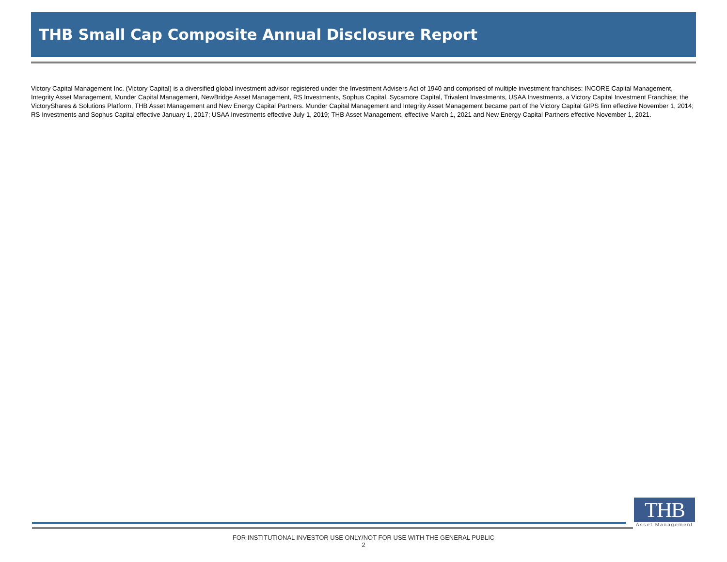THB Small Cap Composite Annual Disclosure Report
Victory Capital Management Inc. (Victory Capital) is a diversified global investment advisor registered under the Investment Advisers Act of 1940 and comprised of multiple investment franchises: INCORE Capital Management, Integrity Asset Management, Munder Capital Management, NewBridge Asset Management, RS Investments, Sophus Capital, Sycamore Capital, Trivalent Investments, USAA Investments, a Victory Capital Investment Franchise; the VictoryShares & Solutions Platform, THB Asset Management and New Energy Capital Partners. Munder Capital Management and Integrity Asset Management became part of the Victory Capital GIPS firm effective November 1, 2014; RS Investments and Sophus Capital effective January 1, 2017; USAA Investments effective July 1, 2019; THB Asset Management, effective March 1, 2021 and New Energy Capital Partners effective November 1, 2021.
THB
Asset Management
FOR INSTITUTIONAL INVESTOR USE ONLY/NOT FOR USE WITH THE GENERAL PUBLIC
2